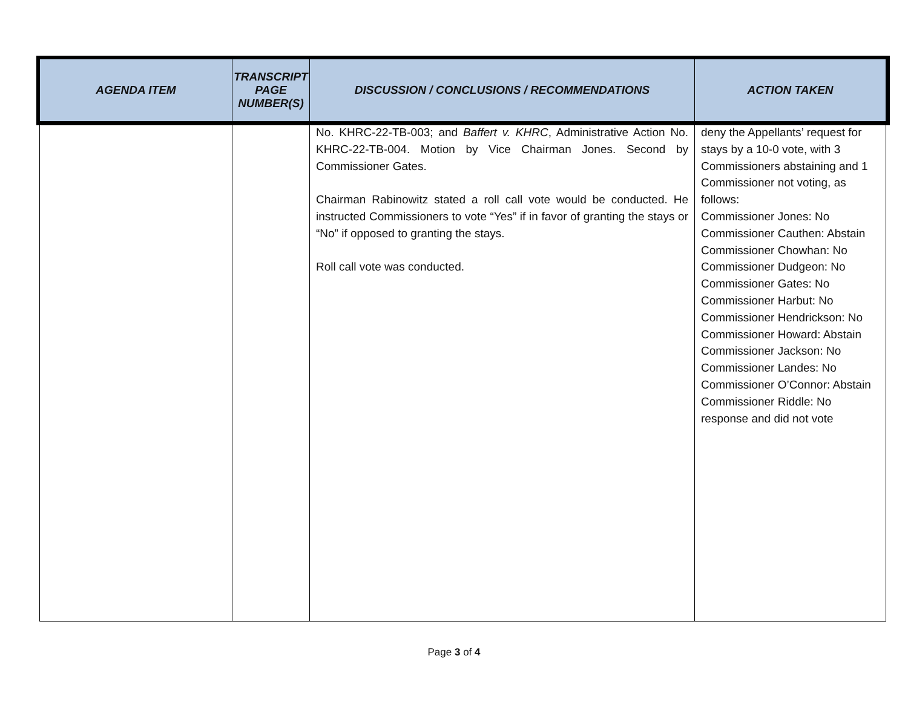| AGENDA ITEM | TRANSCRIPT PAGE NUMBER(S) | DISCUSSION / CONCLUSIONS / RECOMMENDATIONS | ACTION TAKEN |
| --- | --- | --- | --- |
| | | No. KHRC-22-TB-003; and Baffert v. KHRC , Administrative Action No. KHRC-22-TB-004. Motion by Vice Chairman Jones. Second by Commissioner Gates. Chairman Rabinowitz stated a roll call vote would be conducted. He instructed Commissioners to vote “Yes” if in favor of granting the stays or “No” if opposed to granting the stays. Roll call vote was conducted. | deny the Appellants’ request for stays by a 10-0 vote, with 3 Commissioners abstaining and 1 Commissioner not voting, as follows: Commissioner Jones: No Commissioner Cauthen: Abstain Commissioner Chowhan: No Commissioner Dudgeon: No Commissioner Gates: No Commissioner Harbut: No Commissioner Hendrickson: No Commissioner Howard: Abstain Commissioner Jackson: No Commissioner Landes: No Commissioner O’Connor: Abstain Commissioner Riddle: No response and did not vote |
Page 3 of 4